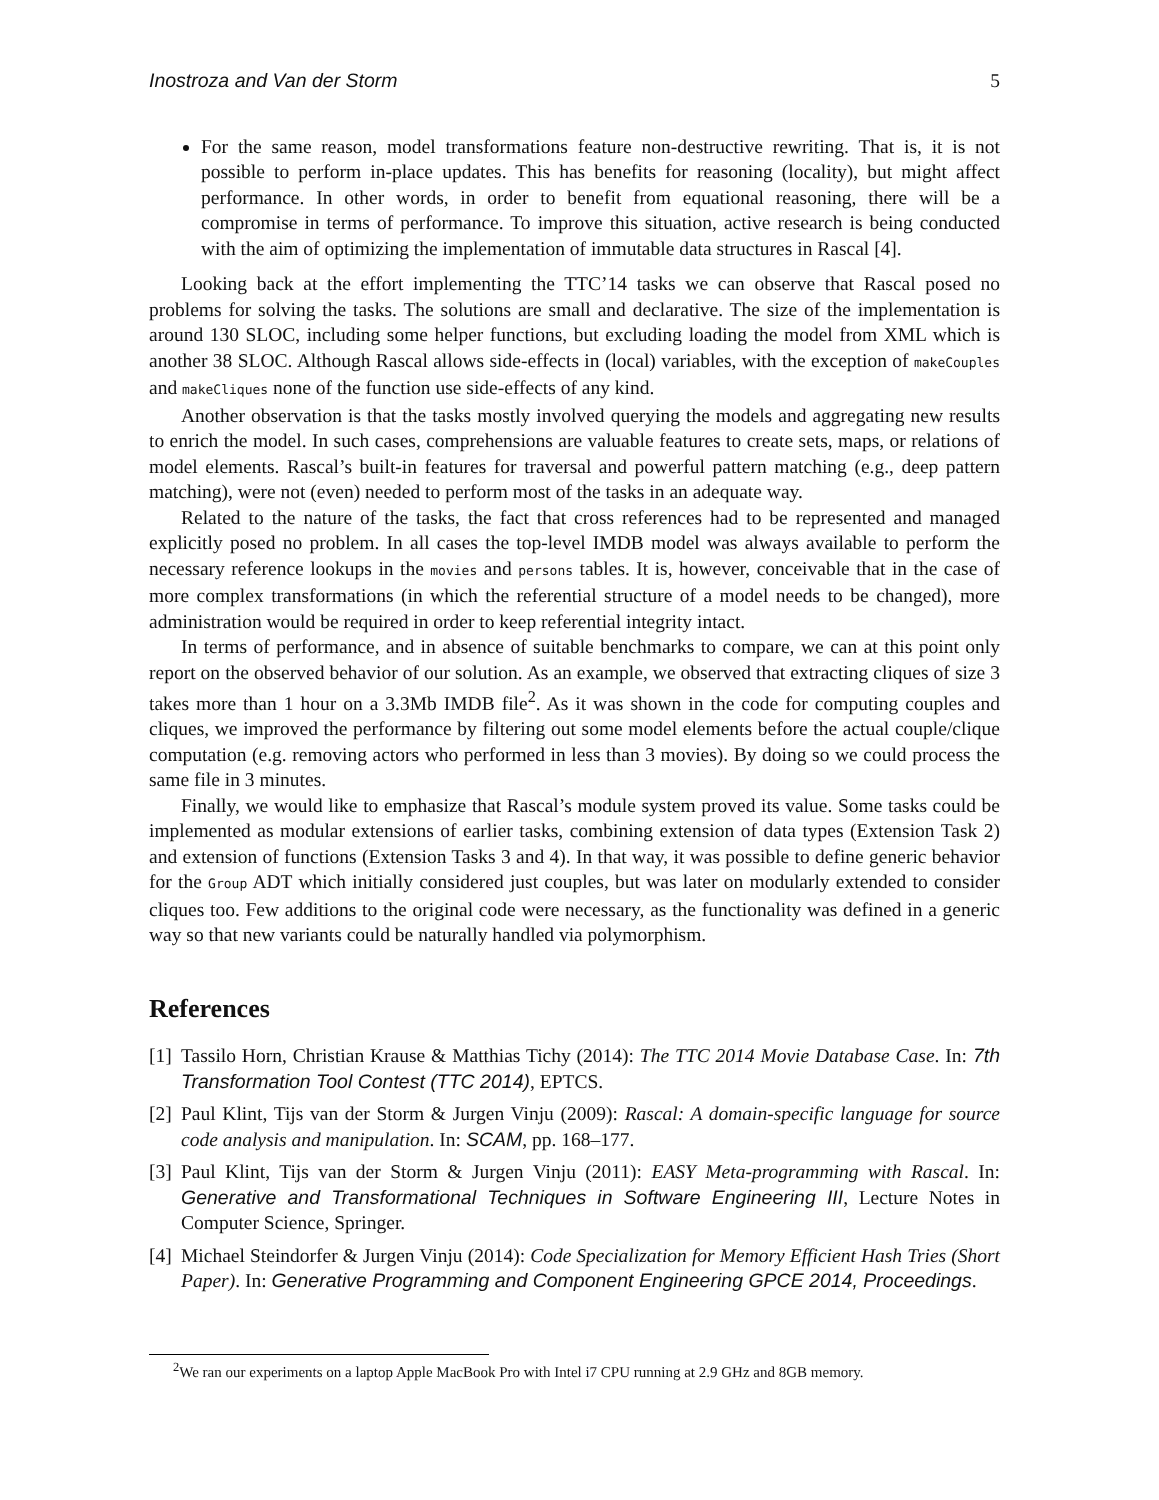Inostroza and Van der Storm 5
For the same reason, model transformations feature non-destructive rewriting. That is, it is not possible to perform in-place updates. This has benefits for reasoning (locality), but might affect performance. In other words, in order to benefit from equational reasoning, there will be a compromise in terms of performance. To improve this situation, active research is being conducted with the aim of optimizing the implementation of immutable data structures in Rascal [4].
Looking back at the effort implementing the TTC’14 tasks we can observe that Rascal posed no problems for solving the tasks. The solutions are small and declarative. The size of the implementation is around 130 SLOC, including some helper functions, but excluding loading the model from XML which is another 38 SLOC. Although Rascal allows side-effects in (local) variables, with the exception of makeCouples and makeCliques none of the function use side-effects of any kind.
Another observation is that the tasks mostly involved querying the models and aggregating new results to enrich the model. In such cases, comprehensions are valuable features to create sets, maps, or relations of model elements. Rascal’s built-in features for traversal and powerful pattern matching (e.g., deep pattern matching), were not (even) needed to perform most of the tasks in an adequate way.
Related to the nature of the tasks, the fact that cross references had to be represented and managed explicitly posed no problem. In all cases the top-level IMDB model was always available to perform the necessary reference lookups in the movies and persons tables. It is, however, conceivable that in the case of more complex transformations (in which the referential structure of a model needs to be changed), more administration would be required in order to keep referential integrity intact.
In terms of performance, and in absence of suitable benchmarks to compare, we can at this point only report on the observed behavior of our solution. As an example, we observed that extracting cliques of size 3 takes more than 1 hour on a 3.3Mb IMDB file<sup>2</sup>. As it was shown in the code for computing couples and cliques, we improved the performance by filtering out some model elements before the actual couple/clique computation (e.g. removing actors who performed in less than 3 movies). By doing so we could process the same file in 3 minutes.
Finally, we would like to emphasize that Rascal’s module system proved its value. Some tasks could be implemented as modular extensions of earlier tasks, combining extension of data types (Extension Task 2) and extension of functions (Extension Tasks 3 and 4). In that way, it was possible to define generic behavior for the Group ADT which initially considered just couples, but was later on modularly extended to consider cliques too. Few additions to the original code were necessary, as the functionality was defined in a generic way so that new variants could be naturally handled via polymorphism.
References
[1] Tassilo Horn, Christian Krause & Matthias Tichy (2014): The TTC 2014 Movie Database Case. In: 7th Transformation Tool Contest (TTC 2014), EPTCS.
[2] Paul Klint, Tijs van der Storm & Jurgen Vinju (2009): Rascal: A domain-specific language for source code analysis and manipulation. In: SCAM, pp. 168–177.
[3] Paul Klint, Tijs van der Storm & Jurgen Vinju (2011): EASY Meta-programming with Rascal. In: Generative and Transformational Techniques in Software Engineering III, Lecture Notes in Computer Science, Springer.
[4] Michael Steindorfer & Jurgen Vinju (2014): Code Specialization for Memory Efficient Hash Tries (Short Paper). In: Generative Programming and Component Engineering GPCE 2014, Proceedings.
<sup>2</sup> We ran our experiments on a laptop Apple MacBook Pro with Intel i7 CPU running at 2.9 GHz and 8GB memory.